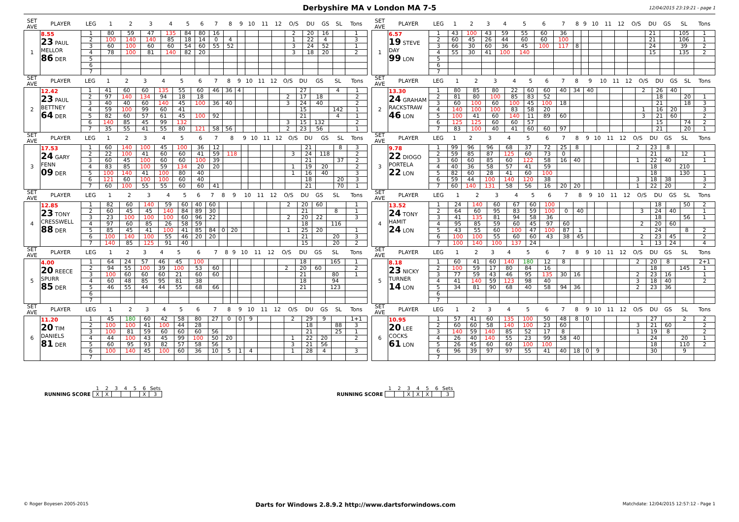Derbyshire MA v London MA 7-5 12/04/2015 23:19:21 - page 1
| SET AVE | PLAYER | LEG | 1 | 2 | 3 | 4 | 5 | 6 | 7 | 8 | 9 | 10 | 11 | 12 | O/S | DU | GS | SL | Tons |
| --- | --- | --- | --- | --- | --- | --- | --- | --- | --- | --- | --- | --- | --- | --- | --- | --- | --- | --- | --- |
| 1 | 8.55 23 PAUL MELLOR 86 DER | 1 | 80 | 59 | 47 | 135 | 84 | 80 | 16 | | | | | | 2 | 20 | 16 | | 1 |
| | | 2 | 100 | 140 | 140 | 85 | 18 | 14 | 0 | 4 | | | | | 1 | 22 | 4 | | 3 |
| | | 3 | 60 | 100 | 60 | 60 | 54 | 60 | 55 | 52 | | | | | 3 | 24 | 52 | | 1 |
| | | 4 | 78 | 100 | 81 | 140 | 82 | 20 | | | | | | | 3 | 18 | 20 | | 2 |
| | | 5 | | | | | | | | | | | | | | | | | |
| | | 6 | | | | | | | | | | | | | | | | | |
| | | 7 | | | | | | | | | | | | | | | | | |
| SET AVE | PLAYER | LEG | 1 | 2 | 3 | 4 | 5 | 6 | 7 | 8 | 9 | 10 | 11 | 12 | O/S | DU | GS | SL | Tons |
| --- | --- | --- | --- | --- | --- | --- | --- | --- | --- | --- | --- | --- | --- | --- | --- | --- | --- | --- | --- |
| 1 | 6.57 19 STEVE DAY 99 LON | 1 | 43 | 100 | 43 | 59 | 55 | 60 | 36 | | | | | | | 21 | | 105 | 1 |
| | | 2 | 60 | 45 | 26 | 44 | 60 | 60 | 100 | | | | | | | 21 | | 106 | 1 |
| | | 3 | 66 | 30 | 60 | 36 | 45 | 100 | 117 | 8 | | | | | | 24 | | 39 | 2 |
| | | 4 | 55 | 30 | 41 | 100 | 140 | | | | | | | | | 15 | | 135 | 2 |
| | | 5 | | | | | | | | | | | | | | | | | |
| | | 6 | | | | | | | | | | | | | | | | | |
| | | 7 | | | | | | | | | | | | | | | | | |
| SET AVE | PLAYER | LEG | 1 | 2 | 3 | 4 | 5 | 6 | 7 | 8 | 9 | 10 | 11 | 12 | O/S | DU | GS | SL | Tons |
| --- | --- | --- | --- | --- | --- | --- | --- | --- | --- | --- | --- | --- | --- | --- | --- | --- | --- | --- | --- |
| 2 | 12.42 23 PAUL BETTNEY 64 DER | 1 | 41 | 60 | 60 | 135 | 55 | 60 | 46 | 36 | 4 | | | | | 27 | | 4 | 1 |
| | | 2 | 97 | 140 | 134 | 94 | 18 | 18 | | | | | | | 2 | 17 | 18 | | 2 |
| | | 3 | 40 | 40 | 60 | 140 | 45 | 100 | 36 | 40 | | | | | 3 | 24 | 40 | | 2 |
| | | 4 | 59 | 100 | 99 | 60 | 41 | | | | | | | | | 15 | | 142 | 1 |
| | | 5 | 82 | 60 | 57 | 61 | 45 | 100 | 92 | | | | | | | 21 | | 4 | 1 |
| | | 6 | 140 | 85 | 45 | 99 | 132 | | | | | | | | 3 | 15 | 132 | | 2 |
| | | 7 | 35 | 55 | 41 | 55 | 80 | 121 | 58 | 56 | | | | | 2 | 23 | 56 | | 1 |
| SET AVE | PLAYER | LEG | 1 | 2 | 3 | 4 | 5 | 6 | 7 | 8 | 9 | 10 | 11 | 12 | O/S | DU | GS | SL | Tons |
| --- | --- | --- | --- | --- | --- | --- | --- | --- | --- | --- | --- | --- | --- | --- | --- | --- | --- | --- | --- |
| 2 | 13.30 24 GRAHAM RACKSTRAW 46 LON | 1 | 80 | 85 | 80 | 22 | 60 | 60 | 40 | 34 | 40 | | | | 2 | 26 | 40 | | |
| | | 2 | 81 | 80 | 100 | 85 | 83 | 52 | | | | | | | | 18 | | 20 | 1 |
| | | 3 | 60 | 100 | 60 | 100 | 45 | 100 | 18 | | | | | | | 21 | | 18 | 3 |
| | | 4 | 140 | 100 | 100 | 83 | 58 | 20 | | | | | | | 1 | 16 | 20 | | 3 |
| | | 5 | 100 | 41 | 60 | 140 | 11 | 89 | 60 | | | | | | 3 | 21 | 60 | | 2 |
| | | 6 | 125 | 125 | 60 | 60 | 57 | | | | | | | | | 15 | | 74 | 2 |
| | | 7 | 83 | 100 | 40 | 41 | 60 | 60 | 97 | | | | | | | 21 | | 20 | 1 |
| SET AVE | PLAYER | LEG | 1 | 2 | 3 | 4 | 5 | 6 | 7 | 8 | 9 | 10 | 11 | 12 | O/S | DU | GS | SL | Tons |
| --- | --- | --- | --- | --- | --- | --- | --- | --- | --- | --- | --- | --- | --- | --- | --- | --- | --- | --- | --- |
| 3 | 17.53 24 GARY FENN 09 DER | 1 | 60 | 140 | 100 | 45 | 100 | 36 | 12 | | | | | | | 21 | | 8 | 3 |
| | | 2 | 22 | 100 | 41 | 60 | 60 | 41 | 59 | 118 | | | | | 3 | 24 | 118 | | 2 |
| | | 3 | 60 | 45 | 100 | 60 | 60 | 100 | 39 | | | | | | | 21 | | 37 | 2 |
| | | 4 | 83 | 85 | 100 | 59 | 134 | 20 | 20 | | | | | | 1 | 19 | 20 | | 2 |
| | | 5 | 100 | 140 | 41 | 100 | 80 | 40 | | | | | | | 1 | 16 | 40 | | 3 |
| | | 6 | 121 | 60 | 100 | 100 | 60 | 40 | | | | | | | | 18 | | 20 | 3 |
| | | 7 | 60 | 100 | 55 | 55 | 60 | 60 | 41 | | | | | | | 21 | | 70 | 1 |
| SET AVE | PLAYER | LEG | 1 | 2 | 3 | 4 | 5 | 6 | 7 | 8 | 9 | 10 | 11 | 12 | O/S | DU | GS | SL | Tons |
| --- | --- | --- | --- | --- | --- | --- | --- | --- | --- | --- | --- | --- | --- | --- | --- | --- | --- | --- | --- |
| 3 | 9.78 22 DIOGO PORTELA 22 LON | 1 | 99 | 96 | 96 | 68 | 37 | 72 | 25 | 8 | | | | | 2 | 23 | 8 | | |
| | | 2 | 59 | 85 | 87 | 125 | 60 | 73 | 0 | | | | | | | 21 | | 12 | 1 |
| | | 3 | 60 | 60 | 85 | 60 | 122 | 58 | 16 | 40 | | | | | 1 | 22 | 40 | | 1 |
| | | 4 | 40 | 36 | 58 | 57 | 41 | 59 | | | | | | | | 18 | | 210 | |
| | | 5 | 82 | 60 | 28 | 41 | 60 | 100 | | | | | | | | 18 | | 130 | 1 |
| | | 6 | 59 | 44 | 100 | 140 | 120 | 38 | | | | | | | 3 | 18 | 38 | | 3 |
| | | 7 | 60 | 140 | 131 | 58 | 56 | 16 | 20 | 20 | | | | | 1 | 22 | 20 | | 2 |
| SET AVE | PLAYER | LEG | 1 | 2 | 3 | 4 | 5 | 6 | 7 | 8 | 9 | 10 | 11 | 12 | O/S | DU | GS | SL | Tons |
| --- | --- | --- | --- | --- | --- | --- | --- | --- | --- | --- | --- | --- | --- | --- | --- | --- | --- | --- | --- |
| 4 | 12.85 23 TONY CRESSWELL 88 DER | 1 | 82 | 60 | 140 | 59 | 60 | 40 | 60 | | | | | | 2 | 20 | 60 | | 1 |
| | | 2 | 60 | 45 | 45 | 140 | 84 | 89 | 30 | | | | | | | 21 | | 8 | 1 |
| | | 3 | 23 | 100 | 100 | 100 | 60 | 96 | 22 | | | | | | 2 | 20 | 22 | | 3 |
| | | 4 | 97 | 60 | 85 | 26 | 58 | 59 | | | | | | | | 18 | | 116 | |
| | | 5 | 85 | 45 | 41 | 100 | 41 | 85 | 84 | 0 | 20 | | | | 1 | 25 | 20 | | 1 |
| | | 6 | 100 | 140 | 100 | 55 | 46 | 20 | 20 | | | | | | | 21 | | 20 | 3 |
| | | 7 | 140 | 85 | 125 | 91 | 40 | | | | | | | | | 15 | | 20 | 2 |
| SET AVE | PLAYER | LEG | 1 | 2 | 3 | 4 | 5 | 6 | 7 | 8 | 9 | 10 | 11 | 12 | O/S | DU | GS | SL | Tons |
| --- | --- | --- | --- | --- | --- | --- | --- | --- | --- | --- | --- | --- | --- | --- | --- | --- | --- | --- | --- |
| 4 | 13.52 24 TONY HAMIT 24 LON | 1 | 24 | 140 | 60 | 67 | 60 | 100 | | | | | | | | 18 | | 50 | 2 |
| | | 2 | 64 | 60 | 95 | 83 | 59 | 100 | 0 | 40 | | | | | 3 | 24 | 40 | | 1 |
| | | 3 | 41 | 135 | 81 | 94 | 58 | 36 | | | | | | | | 18 | | 56 | 1 |
| | | 4 | 95 | 85 | 59 | 60 | 45 | 97 | 60 | | | | | | 2 | 20 | 60 | | |
| | | 5 | 43 | 55 | 60 | 100 | 47 | 100 | 87 | 1 | | | | | | 24 | | 8 | 2 |
| | | 6 | 100 | 100 | 55 | 60 | 60 | 43 | 38 | 45 | | | | | 2 | 23 | 45 | | 2 |
| | | 7 | 100 | 140 | 100 | 137 | 24 | | | | | | | | 1 | 13 | 24 | | 4 |
| SET AVE | PLAYER | LEG | 1 | 2 | 3 | 4 | 5 | 6 | 7 | 8 | 9 | 10 | 11 | 12 | O/S | DU | GS | SL | Tons |
| --- | --- | --- | --- | --- | --- | --- | --- | --- | --- | --- | --- | --- | --- | --- | --- | --- | --- | --- | --- |
| 5 | 4.00 20 REECE SPURR 85 DER | 1 | 64 | 24 | 57 | 46 | 45 | 100 | | | | | | | | 18 | | 165 | 1 |
| | | 2 | 94 | 55 | 100 | 39 | 100 | 53 | 60 | | | | | | 2 | 20 | 60 | | 2 |
| | | 3 | 100 | 60 | 60 | 60 | 21 | 60 | 60 | | | | | | | 21 | | 80 | 1 |
| | | 4 | 60 | 48 | 85 | 95 | 81 | 38 | | | | | | | | 18 | | 94 | |
| | | 5 | 46 | 55 | 44 | 44 | 55 | 68 | 66 | | | | | | | 21 | | 123 | |
| | | 6 | | | | | | | | | | | | | | | | | |
| | | 7 | | | | | | | | | | | | | | | | | |
| SET AVE | PLAYER | LEG | 1 | 2 | 3 | 4 | 5 | 6 | 7 | 8 | 9 | 10 | 11 | 12 | O/S | DU | GS | SL | Tons |
| --- | --- | --- | --- | --- | --- | --- | --- | --- | --- | --- | --- | --- | --- | --- | --- | --- | --- | --- | --- |
| 5 | 8.18 23 NICKY TURNER 14 LON | 1 | 60 | 41 | 60 | 140 | 180 | 12 | 8 | | | | | | 2 | 20 | 8 | | 2+1 |
| | | 2 | 100 | 59 | 17 | 80 | 84 | 16 | | | | | | | | 18 | | 145 | 1 |
| | | 3 | 77 | 59 | 43 | 46 | 95 | 135 | 30 | 16 | | | | | 2 | 23 | 16 | | 1 |
| | | 4 | 41 | 140 | 59 | 123 | 98 | 40 | | | | | | | 3 | 18 | 40 | | 2 |
| | | 5 | 34 | 81 | 90 | 68 | 40 | 58 | 94 | 36 | | | | | 2 | 23 | 36 | | |
| | | 6 | | | | | | | | | | | | | | | | | |
| | | 7 | | | | | | | | | | | | | | | | | |
| SET AVE | PLAYER | LEG | 1 | 2 | 3 | 4 | 5 | 6 | 7 | 8 | 9 | 10 | 11 | 12 | O/S | DU | GS | SL | Tons |
| --- | --- | --- | --- | --- | --- | --- | --- | --- | --- | --- | --- | --- | --- | --- | --- | --- | --- | --- | --- |
| 6 | 11.20 20 TIM DANIELS 81 DER | 1 | 45 | 180 | 60 | 42 | 58 | 80 | 27 | 0 | 0 | 9 | | | 2 | 29 | 9 | | 1+1 |
| | | 2 | 100 | 100 | 41 | 100 | 44 | 28 | | | | | | | | 18 | | 88 | 3 |
| | | 3 | 100 | 81 | 59 | 60 | 60 | 60 | 56 | | | | | | | 21 | | 25 | 1 |
| | | 4 | 44 | 100 | 43 | 45 | 99 | 100 | 50 | 20 | | | | | 1 | 22 | 20 | | 2 |
| | | 5 | 60 | 95 | 93 | 82 | 57 | 58 | 56 | | | | | | 3 | 21 | 56 | | |
| | | 6 | 100 | 140 | 45 | 100 | 60 | 36 | 10 | 5 | 1 | 4 | | | 1 | 28 | 4 | | 3 |
| | | 7 | | | | | | | | | | | | | | | | | |
| SET AVE | PLAYER | LEG | 1 | 2 | 3 | 4 | 5 | 6 | 7 | 8 | 9 | 10 | 11 | 12 | O/S | DU | GS | SL | Tons |
| --- | --- | --- | --- | --- | --- | --- | --- | --- | --- | --- | --- | --- | --- | --- | --- | --- | --- | --- | --- |
| 6 | 10.95 20 LEE COCKS 61 LON | 1 | 57 | 41 | 60 | 135 | 100 | 50 | 48 | 8 | 0 | | | | | 27 | | 2 | 2 |
| | | 2 | 60 | 60 | 58 | 140 | 100 | 23 | 60 | | | | | | 3 | 21 | 60 | | 2 |
| | | 3 | 140 | 59 | 140 | 85 | 52 | 17 | 8 | | | | | | 1 | 19 | 8 | | 2 |
| | | 4 | 26 | 40 | 140 | 55 | 23 | 99 | 58 | 40 | | | | | | 24 | | 20 | 1 |
| | | 5 | 26 | 45 | 60 | 60 | 100 | 100 | | | | | | | | 18 | | 110 | 2 |
| | | 6 | 96 | 39 | 97 | 97 | 55 | 41 | 40 | 18 | 0 | 9 | | | | 30 | | 9 | |
| | | 7 | | | | | | | | | | | | | | | | | |
| | 1 | 2 | 3 | 4 | 5 | 6 | Sets |
| RUNNING SCORE | X | X | | | | X | 3 |
| | 1 | 2 | 3 | 4 | 5 | 6 | Sets |
| RUNNING SCORE | | | X | X | X | | 3 |
© Roger Boyesen 2005-2015 Darts for Windows 2.8.9.2 http://www.dartsforwindows.com Matchdate: 12/04/2015 12:57:12 - Page 1